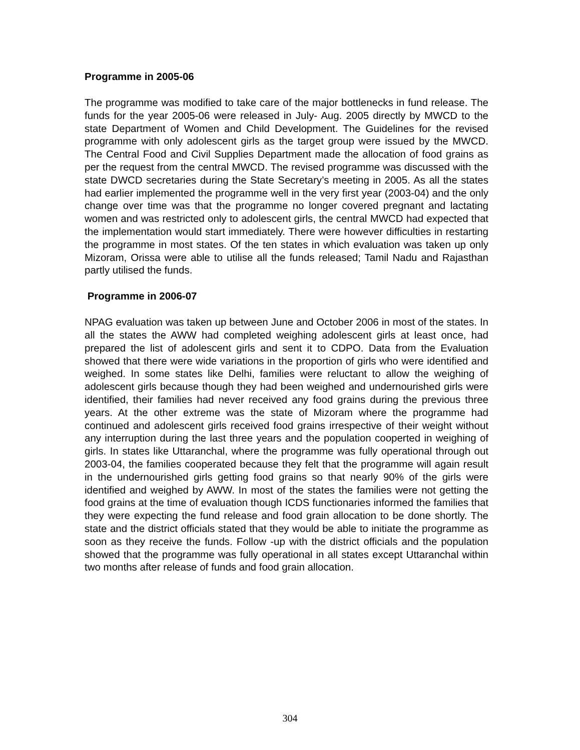Programme in 2005-06
The programme was modified to take care of the major bottlenecks in fund release. The funds for the year 2005-06 were released in July- Aug. 2005 directly by MWCD to the state Department of Women and Child Development. The Guidelines for the revised programme with only adolescent girls as the target group were issued by the MWCD. The Central Food and Civil Supplies Department made the allocation of food grains as per the request from the central MWCD. The revised programme was discussed with the state DWCD secretaries during the State Secretary’s meeting in 2005. As all the states had earlier implemented the programme well in the very first year (2003-04) and the only change over time was that the programme no longer covered pregnant and lactating women and was restricted only to adolescent girls, the central MWCD had expected that the implementation would start immediately. There were however difficulties in restarting the programme in most states. Of the ten states in which evaluation was taken up only Mizoram, Orissa were able to utilise all the funds released; Tamil Nadu and Rajasthan partly utilised the funds.
Programme in 2006-07
NPAG evaluation was taken up between June and October 2006 in most of the states. In all the states the AWW had completed weighing adolescent girls at least once, had prepared the list of adolescent girls and sent it to CDPO. Data from the Evaluation showed that there were wide variations in the proportion of girls who were identified and weighed. In some states like Delhi, families were reluctant to allow the weighing of adolescent girls because though they had been weighed and undernourished girls were identified, their families had never received any food grains during the previous three years. At the other extreme was the state of Mizoram where the programme had continued and adolescent girls received food grains irrespective of their weight without any interruption during the last three years and the population cooperted in weighing of girls. In states like Uttaranchal, where the programme was fully operational through out 2003-04, the families cooperated because they felt that the programme will again result in the undernourished girls getting food grains so that nearly 90% of the girls were identified and weighed by AWW. In most of the states the families were not getting the food grains at the time of evaluation though ICDS functionaries informed the families that they were expecting the fund release and food grain allocation to be done shortly. The state and the district officials stated that they would be able to initiate the programme as soon as they receive the funds. Follow -up with the district officials and the population showed that the programme was fully operational in all states except Uttaranchal within two months after release of funds and food grain allocation.
304